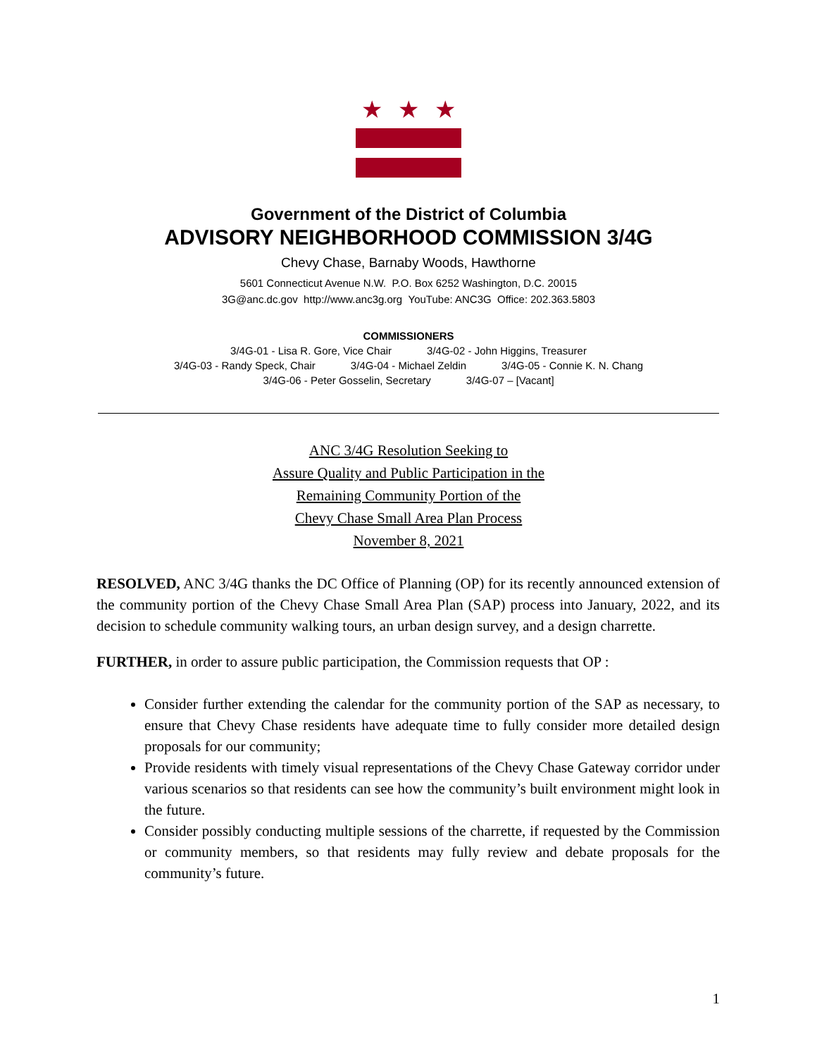★ ★ ★
Government of the District of Columbia
ADVISORY NEIGHBORHOOD COMMISSION 3/4G
Chevy Chase, Barnaby Woods, Hawthorne
5601 Connecticut Avenue N.W. P.O. Box 6252 Washington, D.C. 20015
3G@anc.dc.gov http://www.anc3g.org YouTube: ANC3G Office: 202.363.5803
COMMISSIONERS
3/4G-01 - Lisa R. Gore, Vice Chair 3/4G-02 - John Higgins, Treasurer
3/4G-03 - Randy Speck, Chair 3/4G-04 - Michael Zeldin 3/4G-05 - Connie K. N. Chang
3/4G-06 - Peter Gosselin, Secretary 3/4G-07 – [Vacant]
ANC 3/4G Resolution Seeking to
Assure Quality and Public Participation in the
Remaining Community Portion of the
Chevy Chase Small Area Plan Process
November 8, 2021
RESOLVED, ANC 3/4G thanks the DC Office of Planning (OP) for its recently announced extension of the community portion of the Chevy Chase Small Area Plan (SAP) process into January, 2022, and its decision to schedule community walking tours, an urban design survey, and a design charrette.
FURTHER, in order to assure public participation, the Commission requests that OP :
Consider further extending the calendar for the community portion of the SAP as necessary, to ensure that Chevy Chase residents have adequate time to fully consider more detailed design proposals for our community;
Provide residents with timely visual representations of the Chevy Chase Gateway corridor under various scenarios so that residents can see how the community’s built environment might look in the future.
Consider possibly conducting multiple sessions of the charrette, if requested by the Commission or community members, so that residents may fully review and debate proposals for the community’s future.
1